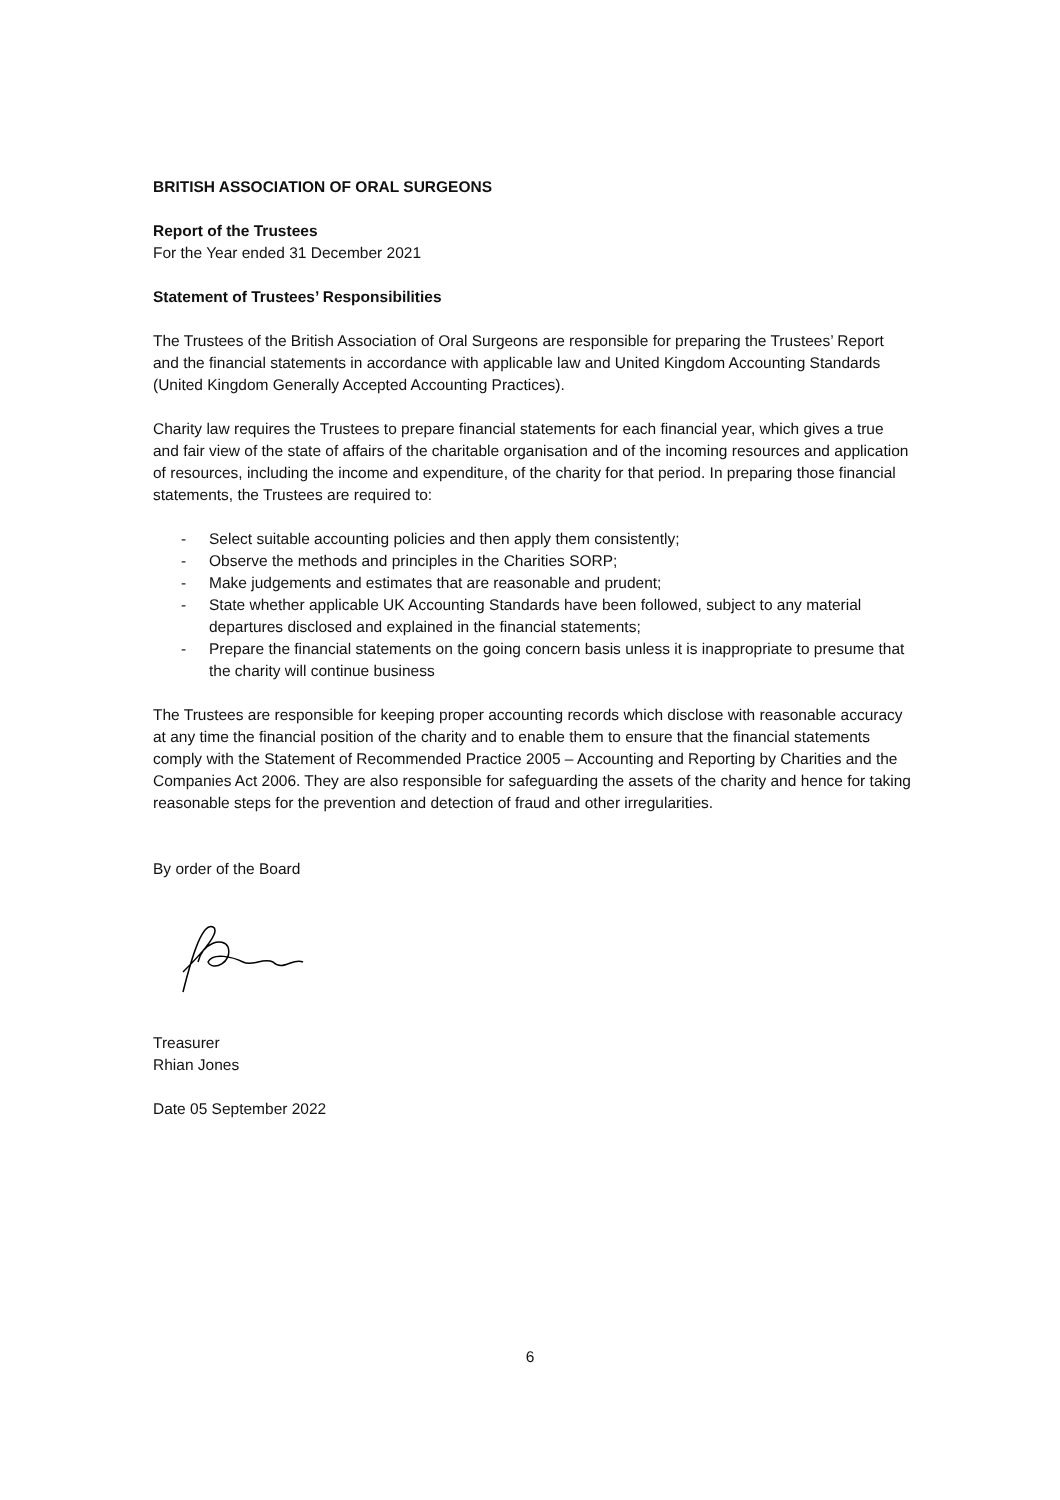BRITISH ASSOCIATION OF ORAL SURGEONS
Report of the Trustees
For the Year ended 31 December 2021
Statement of Trustees’ Responsibilities
The Trustees of the British Association of Oral Surgeons are responsible for preparing the Trustees’ Report and the financial statements in accordance with applicable law and United Kingdom Accounting Standards (United Kingdom Generally Accepted Accounting Practices).
Charity law requires the Trustees to prepare financial statements for each financial year, which gives a true and fair view of the state of affairs of the charitable organisation and of the incoming resources and application of resources, including the income and expenditure, of the charity for that period. In preparing those financial statements, the Trustees are required to:
- Select suitable accounting policies and then apply them consistently;
- Observe the methods and principles in the Charities SORP;
- Make judgements and estimates that are reasonable and prudent;
- State whether applicable UK Accounting Standards have been followed, subject to any material departures disclosed and explained in the financial statements;
- Prepare the financial statements on the going concern basis unless it is inappropriate to presume that the charity will continue business
The Trustees are responsible for keeping proper accounting records which disclose with reasonable accuracy at any time the financial position of the charity and to enable them to ensure that the financial statements comply with the Statement of Recommended Practice 2005 – Accounting and Reporting by Charities and the Companies Act 2006. They are also responsible for safeguarding the assets of the charity and hence for taking reasonable steps for the prevention and detection of fraud and other irregularities.
By order of the Board
Treasurer
Rhian Jones
Date 05 September 2022
6